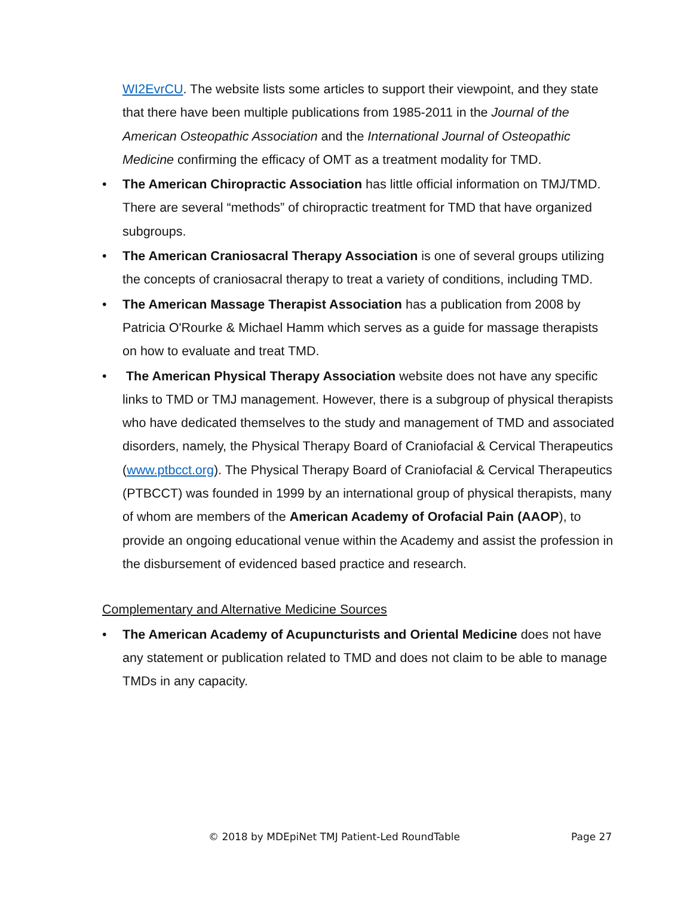WI2EvrCU. The website lists some articles to support their viewpoint, and they state that there have been multiple publications from 1985-2011 in the Journal of the American Osteopathic Association and the International Journal of Osteopathic Medicine confirming the efficacy of OMT as a treatment modality for TMD.
• The American Chiropractic Association has little official information on TMJ/TMD. There are several “methods” of chiropractic treatment for TMD that have organized subgroups.
• The American Craniosacral Therapy Association is one of several groups utilizing the concepts of craniosacral therapy to treat a variety of conditions, including TMD.
• The American Massage Therapist Association has a publication from 2008 by Patricia O'Rourke & Michael Hamm which serves as a guide for massage therapists on how to evaluate and treat TMD.
• The American Physical Therapy Association website does not have any specific links to TMD or TMJ management. However, there is a subgroup of physical therapists who have dedicated themselves to the study and management of TMD and associated disorders, namely, the Physical Therapy Board of Craniofacial & Cervical Therapeutics (www.ptbcct.org). The Physical Therapy Board of Craniofacial & Cervical Therapeutics (PTBCCT) was founded in 1999 by an international group of physical therapists, many of whom are members of the American Academy of Orofacial Pain (AAOP), to provide an ongoing educational venue within the Academy and assist the profession in the disbursement of evidenced based practice and research.
Complementary and Alternative Medicine Sources
• The American Academy of Acupuncturists and Oriental Medicine does not have any statement or publication related to TMD and does not claim to be able to manage TMDs in any capacity.
© 2018 by MDEpiNet TMJ Patient-Led RoundTable Page 27